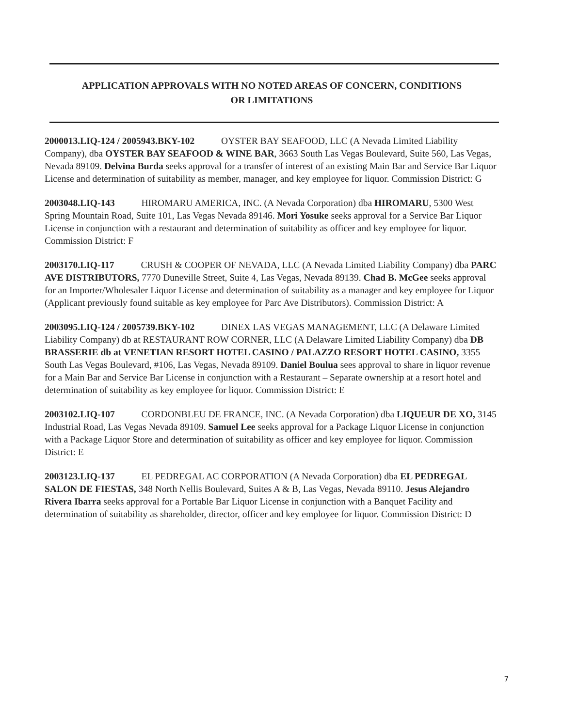APPLICATION APPROVALS WITH NO NOTED AREAS OF CONCERN, CONDITIONS
OR LIMITATIONS
2000013.LIQ-124 / 2005943.BKY-102 OYSTER BAY SEAFOOD, LLC (A Nevada Limited Liability Company), dba OYSTER BAY SEAFOOD & WINE BAR, 3663 South Las Vegas Boulevard, Suite 560, Las Vegas, Nevada 89109. Delvina Burda seeks approval for a transfer of interest of an existing Main Bar and Service Bar Liquor License and determination of suitability as member, manager, and key employee for liquor. Commission District: G
2003048.LIQ-143 HIROMARU AMERICA, INC. (A Nevada Corporation) dba HIROMARU, 5300 West Spring Mountain Road, Suite 101, Las Vegas Nevada 89146. Mori Yosuke seeks approval for a Service Bar Liquor License in conjunction with a restaurant and determination of suitability as officer and key employee for liquor. Commission District: F
2003170.LIQ-117 CRUSH & COOPER OF NEVADA, LLC (A Nevada Limited Liability Company) dba PARC AVE DISTRIBUTORS, 7770 Duneville Street, Suite 4, Las Vegas, Nevada 89139. Chad B. McGee seeks approval for an Importer/Wholesaler Liquor License and determination of suitability as a manager and key employee for Liquor (Applicant previously found suitable as key employee for Parc Ave Distributors). Commission District: A
2003095.LIQ-124 / 2005739.BKY-102 DINEX LAS VEGAS MANAGEMENT, LLC (A Delaware Limited Liability Company) db at RESTAURANT ROW CORNER, LLC (A Delaware Limited Liability Company) dba DB BRASSERIE db at VENETIAN RESORT HOTEL CASINO / PALAZZO RESORT HOTEL CASINO, 3355 South Las Vegas Boulevard, #106, Las Vegas, Nevada 89109. Daniel Boulua sees approval to share in liquor revenue for a Main Bar and Service Bar License in conjunction with a Restaurant – Separate ownership at a resort hotel and determination of suitability as key employee for liquor. Commission District: E
2003102.LIQ-107 CORDONBLEU DE FRANCE, INC. (A Nevada Corporation) dba LIQUEUR DE XO, 3145 Industrial Road, Las Vegas Nevada 89109. Samuel Lee seeks approval for a Package Liquor License in conjunction with a Package Liquor Store and determination of suitability as officer and key employee for liquor. Commission District: E
2003123.LIQ-137 EL PEDREGAL AC CORPORATION (A Nevada Corporation) dba EL PEDREGAL SALON DE FIESTAS, 348 North Nellis Boulevard, Suites A & B, Las Vegas, Nevada 89110. Jesus Alejandro Rivera Ibarra seeks approval for a Portable Bar Liquor License in conjunction with a Banquet Facility and determination of suitability as shareholder, director, officer and key employee for liquor. Commission District: D
7